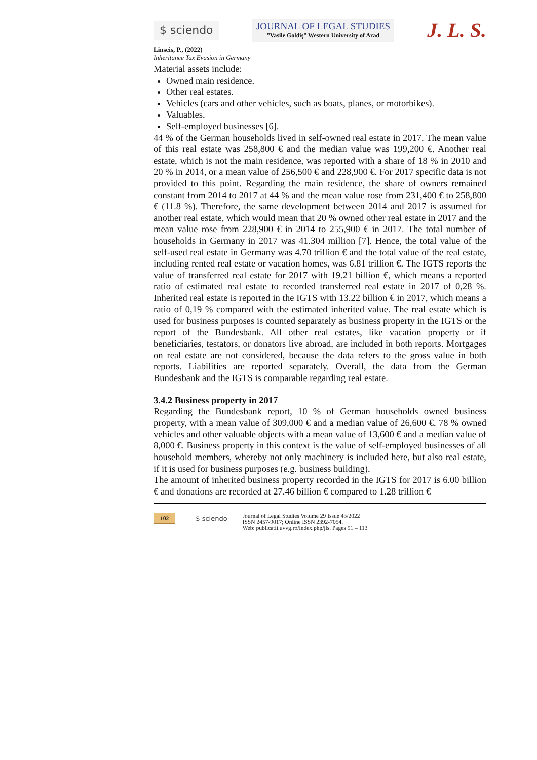$ sciendo
JOURNAL OF LEGAL STUDIES
”Vasile Goldiş” Western University of Arad
J. L. S.
Linseis, P., (2022)
Inheritance Tax Evasion in Germany
Material assets include:
Owned main residence.
Other real estates.
Vehicles (cars and other vehicles, such as boats, planes, or motorbikes).
Valuables.
Self-employed businesses [6].
44 % of the German households lived in self-owned real estate in 2017. The mean value of this real estate was 258,800 € and the median value was 199,200 €. Another real estate, which is not the main residence, was reported with a share of 18 % in 2010 and 20 % in 2014, or a mean value of 256,500 € and 228,900 €. For 2017 specific data is not provided to this point. Regarding the main residence, the share of owners remained constant from 2014 to 2017 at 44 % and the mean value rose from 231,400 € to 258,800 € (11.8 %). Therefore, the same development between 2014 and 2017 is assumed for another real estate, which would mean that 20 % owned other real estate in 2017 and the mean value rose from 228,900 € in 2014 to 255,900 € in 2017. The total number of households in Germany in 2017 was 41.304 million [7]. Hence, the total value of the self-used real estate in Germany was 4.70 trillion € and the total value of the real estate, including rented real estate or vacation homes, was 6.81 trillion €. The IGTS reports the value of transferred real estate for 2017 with 19.21 billion €, which means a reported ratio of estimated real estate to recorded transferred real estate in 2017 of 0,28 %. Inherited real estate is reported in the IGTS with 13.22 billion € in 2017, which means a ratio of 0,19 % compared with the estimated inherited value. The real estate which is used for business purposes is counted separately as business property in the IGTS or the report of the Bundesbank. All other real estates, like vacation property or if beneficiaries, testators, or donators live abroad, are included in both reports. Mortgages on real estate are not considered, because the data refers to the gross value in both reports. Liabilities are reported separately. Overall, the data from the German Bundesbank and the IGTS is comparable regarding real estate.
3.4.2 Business property in 2017
Regarding the Bundesbank report, 10 % of German households owned business property, with a mean value of 309,000 € and a median value of 26,600 €. 78 % owned vehicles and other valuable objects with a mean value of 13,600 € and a median value of 8,000 €. Business property in this context is the value of self-employed businesses of all household members, whereby not only machinery is included here, but also real estate, if it is used for business purposes (e.g. business building).
The amount of inherited business property recorded in the IGTS for 2017 is 6.00 billion € and donations are recorded at 27.46 billion € compared to 1.28 trillion €
102 $ sciendo
Journal of Legal Studies Volume 29 Issue 43/2022
ISSN 2457-9017; Online ISSN 2392-7054.
Web: publicatii.uvvg.ro/index.php/jls. Pages 91 – 113